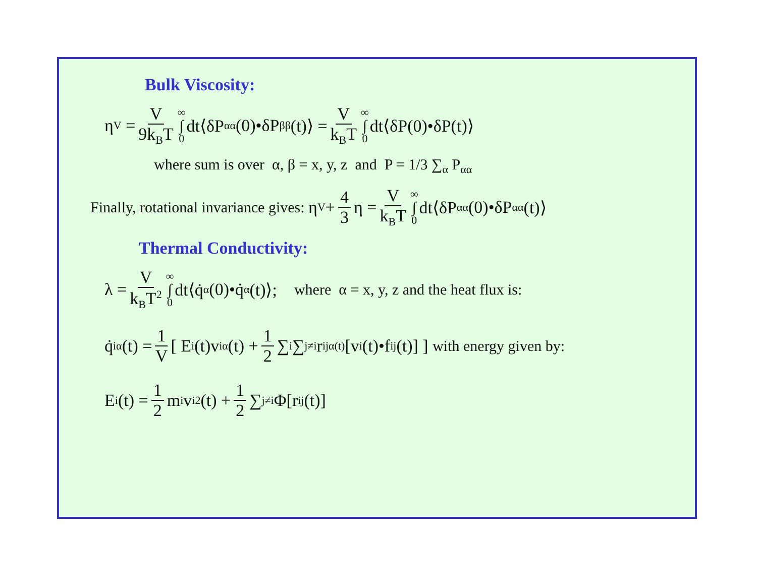Bulk Viscosity:
η<sub>V</sub> = V 9k<sub>B</sub>T ∞ ∫ 0 dt⟨δP<sub>αα</sub>(0)•δP<sub>ββ</sub>(t)⟩ = V k<sub>B</sub>T ∞ ∫ 0 dt⟨δP(0)•δP(t)⟩
where sum is over α, β = x, y, z and P = 1/3 ∑<sub>α</sub> P<sub>αα</sub>
Finally, rotational invariance gives: η<sub>V</sub> + 4 3 η = V k<sub>B</sub>T ∞ ∫ 0 dt⟨δP<sub>αα</sub>(0)•δP<sub>αα</sub>(t)⟩
Thermal Conductivity:
λ = V k<sub>B</sub>T<sup>2</sup> ∞ ∫ 0 dt⟨q̇<sub>α</sub>(0)•q̇<sub>α</sub>(t)⟩; where α = x, y, z and the heat flux is:
q̇<sub>iα</sub>(t) = 1 V [ E<sub>i</sub>(t)v<sub>iα</sub>(t) + 1 2 ∑<sub>i</sub> ∑<sub>j≠i</sub> r<sub>ijα(t)</sub>[v<sub>i</sub>(t)•f<sub>ij</sub>(t)] ] with energy given by:
E<sub>i</sub>(t) = 1 2 m<sub>i</sub>v<sub>i</sub><sup>2</sup>(t) + 1 2 ∑<sub>j≠i</sub>Φ[r<sub>ij</sub>(t)]